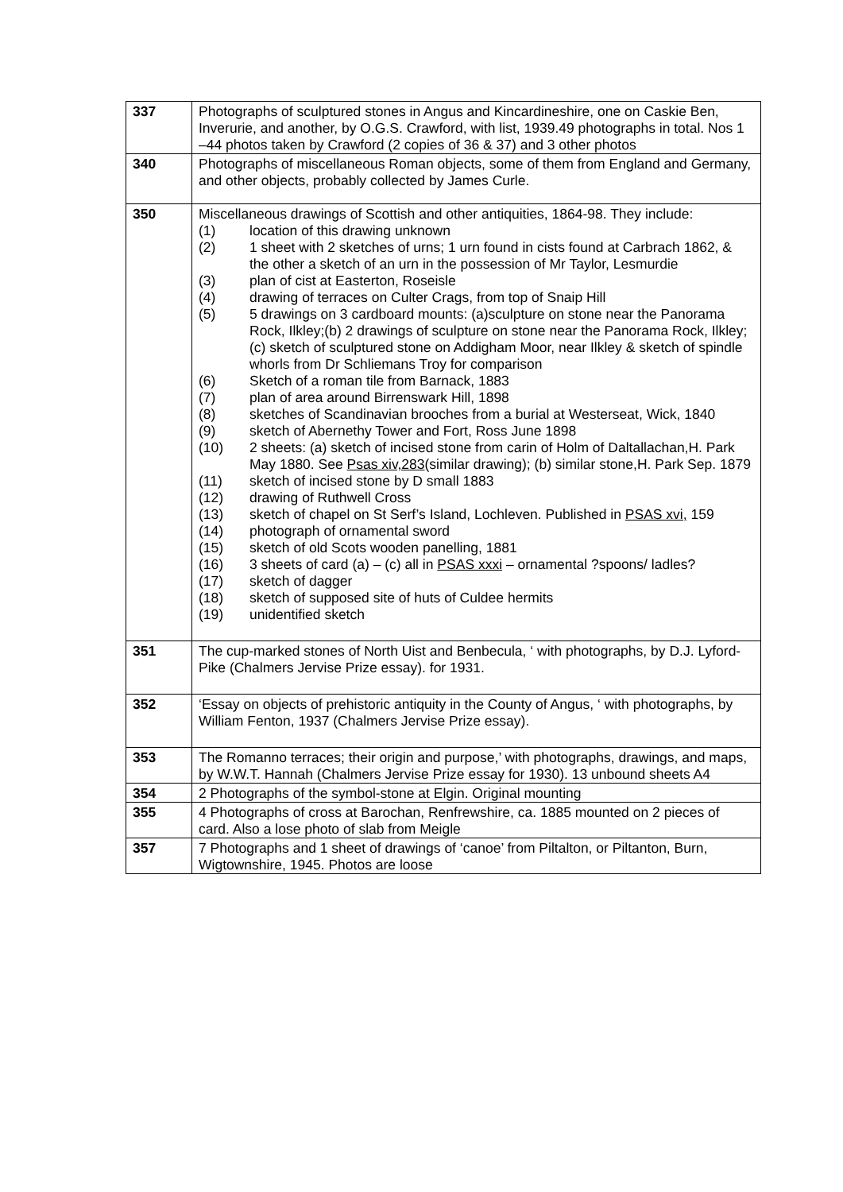| 337 | Photographs of sculptured stones in Angus and Kincardineshire, one on Caskie Ben, Inverurie, and another, by O.G.S. Crawford, with list, 1939.49 photographs in total. Nos 1 –44 photos taken by Crawford (2 copies of 36 & 37) and 3 other photos |
| 340 | Photographs of miscellaneous Roman objects, some of them from England and Germany, and other objects, probably collected by James Curle. |
| 350 | Miscellaneous drawings of Scottish and other antiquities, 1864-98. They include: (1) location of this drawing unknown (2) 1 sheet with 2 sketches of urns; 1 urn found in cists found at Carbrach 1862, & the other a sketch of an urn in the possession of Mr Taylor, Lesmurdie (3) plan of cist at Easterton, Roseisle (4) drawing of terraces on Culter Crags, from top of Snaip Hill (5) 5 drawings on 3 cardboard mounts: (a)sculpture on stone near the Panorama Rock, Ilkley;(b) 2 drawings of sculpture on stone near the Panorama Rock, Ilkley; (c) sketch of sculptured stone on Addigham Moor, near Ilkley & sketch of spindle whorls from Dr Schliemans Troy for comparison (6) Sketch of a roman tile from Barnack, 1883 (7) plan of area around Birrenswark Hill, 1898 (8) sketches of Scandinavian brooches from a burial at Westerseat, Wick, 1840 (9) sketch of Abernethy Tower and Fort, Ross June 1898 (10) 2 sheets: (a) sketch of incised stone from carin of Holm of Daltallachan,H. Park May 1880. See Psas xiv,283 (similar drawing); (b) similar stone,H. Park Sep. 1879 (11) sketch of incised stone by D small 1883 (12) drawing of Ruthwell Cross (13) sketch of chapel on St Serf’s Island, Lochleven. Published in PSAS xvi, 159 (14) photograph of ornamental sword (15) sketch of old Scots wooden panelling, 1881 (16) 3 sheets of card (a) – (c) all in PSAS xxxi – ornamental ?spoons/ ladles? (17) sketch of dagger (18) sketch of supposed site of huts of Culdee hermits (19) unidentified sketch |
| 351 | The cup-marked stones of North Uist and Benbecula, ‘ with photographs, by D.J. Lyford-Pike (Chalmers Jervise Prize essay). for 1931. |
| 352 | ‘Essay on objects of prehistoric antiquity in the County of Angus, ‘ with photographs, by William Fenton, 1937 (Chalmers Jervise Prize essay). |
| 353 | The Romanno terraces; their origin and purpose,’ with photographs, drawings, and maps, by W.W.T. Hannah (Chalmers Jervise Prize essay for 1930). 13 unbound sheets A4 |
| 354 | 2 Photographs of the symbol-stone at Elgin. Original mounting |
| 355 | 4 Photographs of cross at Barochan, Renfrewshire, ca. 1885 mounted on 2 pieces of card. Also a lose photo of slab from Meigle |
| 357 | 7 Photographs and 1 sheet of drawings of ‘canoe’ from Piltalton, or Piltanton, Burn, Wigtownshire, 1945. Photos are loose |